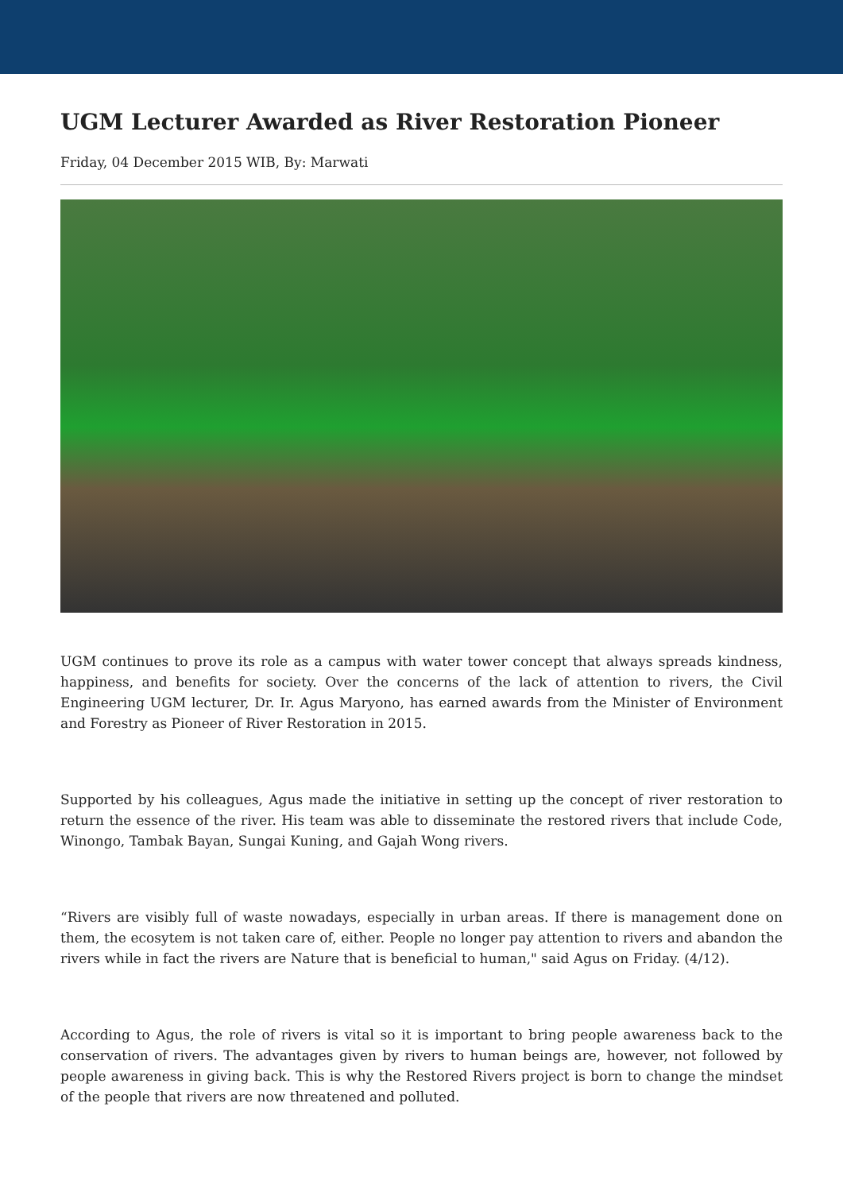UGM Lecturer Awarded as River Restoration Pioneer
Friday, 04 December 2015 WIB, By: Marwati
UGM continues to prove its role as a campus with water tower concept that always spreads kindness, happiness, and benefits for society. Over the concerns of the lack of attention to rivers, the Civil Engineering UGM lecturer, Dr. Ir. Agus Maryono, has earned awards from the Minister of Environment and Forestry as Pioneer of River Restoration in 2015.
Supported by his colleagues, Agus made the initiative in setting up the concept of river restoration to return the essence of the river. His team was able to disseminate the restored rivers that include Code, Winongo, Tambak Bayan, Sungai Kuning, and Gajah Wong rivers.
“Rivers are visibly full of waste nowadays, especially in urban areas. If there is management done on them, the ecosytem is not taken care of, either. People no longer pay attention to rivers and abandon the rivers while in fact the rivers are Nature that is beneficial to human," said Agus on Friday. (4/12).
According to Agus, the role of rivers is vital so it is important to bring people awareness back to the conservation of rivers. The advantages given by rivers to human beings are, however, not followed by people awareness in giving back. This is why the Restored Rivers project is born to change the mindset of the people that rivers are now threatened and polluted.